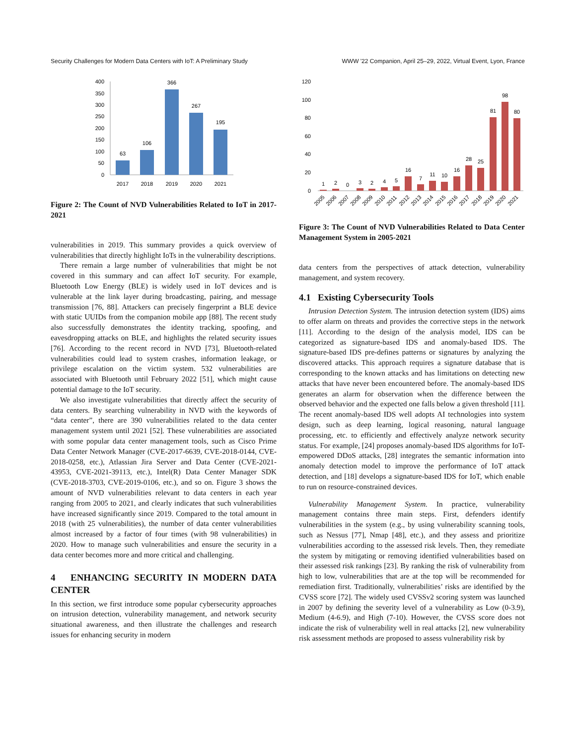Security Challenges for Modern Data Centers with IoT: A Preliminary Study WWW '22 Companion, April 25–29, 2022, Virtual Event, Lyon, France
400
350
300
250
200
150
100
50
0
63
106
366
267
195
2017
2018
2019
2020
2021
Figure 2: The Count of NVD Vulnerabilities Related to IoT in 2017-2021
vulnerabilities in 2019. This summary provides a quick overview of vulnerabilities that directly highlight IoTs in the vulnerability descriptions.
There remain a large number of vulnerabilities that might be not covered in this summary and can affect IoT security. For example, Bluetooth Low Energy (BLE) is widely used in IoT devices and is vulnerable at the link layer during broadcasting, pairing, and message transmission [76, 88]. Attackers can precisely fingerprint a BLE device with static UUIDs from the companion mobile app [88]. The recent study also successfully demonstrates the identity tracking, spoofing, and eavesdropping attacks on BLE, and highlights the related security issues [76]. According to the recent record in NVD [73], Bluetooth-related vulnerabilities could lead to system crashes, information leakage, or privilege escalation on the victim system. 532 vulnerabilities are associated with Bluetooth until February 2022 [51], which might cause potential damage to the IoT security.
We also investigate vulnerabilities that directly affect the security of data centers. By searching vulnerability in NVD with the keywords of “data center”, there are 390 vulnerabilities related to the data center management system until 2021 [52]. These vulnerabilities are associated with some popular data center management tools, such as Cisco Prime Data Center Network Manager (CVE-2017-6639, CVE-2018-0144, CVE-2018-0258, etc.), Atlassian Jira Server and Data Center (CVE-2021-43953, CVE-2021-39113, etc.), Intel(R) Data Center Manager SDK (CVE-2018-3703, CVE-2019-0106, etc.), and so on. Figure 3 shows the amount of NVD vulnerabilities relevant to data centers in each year ranging from 2005 to 2021, and clearly indicates that such vulnerabilities have increased significantly since 2019. Compared to the total amount in 2018 (with 25 vulnerabilities), the number of data center vulnerabilities almost increased by a factor of four times (with 98 vulnerabilities) in 2020. How to manage such vulnerabilities and ensure the security in a data center becomes more and more critical and challenging.
4 ENHANCING SECURITY IN MODERN DATA CENTER
In this section, we first introduce some popular cybersecurity approaches on intrusion detection, vulnerability management, and network security situational awareness, and then illustrate the challenges and research issues for enhancing security in modern
120
100
80
60
40
20
0
1
2
0
3
2
4
5
16
7
11
10
16
28
25
81
98
80
2005
2006
2007
2008
2009
2010
2011
2012
2013
2014
2015
2016
2017
2018
2019
2020
2021
Figure 3: The Count of NVD Vulnerabilities Related to Data Center Management System in 2005-2021
data centers from the perspectives of attack detection, vulnerability management, and system recovery.
4.1 Existing Cybersecurity Tools
Intrusion Detection System. The intrusion detection system (IDS) aims to offer alarm on threats and provides the corrective steps in the network [11]. According to the design of the analysis model, IDS can be categorized as signature-based IDS and anomaly-based IDS. The signature-based IDS pre-defines patterns or signatures by analyzing the discovered attacks. This approach requires a signature database that is corresponding to the known attacks and has limitations on detecting new attacks that have never been encountered before. The anomaly-based IDS generates an alarm for observation when the difference between the observed behavior and the expected one falls below a given threshold [11]. The recent anomaly-based IDS well adopts AI technologies into system design, such as deep learning, logical reasoning, natural language processing, etc. to efficiently and effectively analyze network security status. For example, [24] proposes anomaly-based IDS algorithms for IoT-empowered DDoS attacks, [28] integrates the semantic information into anomaly detection model to improve the performance of IoT attack detection, and [18] develops a signature-based IDS for IoT, which enable to run on resource-constrained devices.
Vulnerability Management System. In practice, vulnerability management contains three main steps. First, defenders identify vulnerabilities in the system (e.g., by using vulnerability scanning tools, such as Nessus [77], Nmap [48], etc.), and they assess and prioritize vulnerabilities according to the assessed risk levels. Then, they remediate the system by mitigating or removing identified vulnerabilities based on their assessed risk rankings [23]. By ranking the risk of vulnerability from high to low, vulnerabilities that are at the top will be recommended for remediation first. Traditionally, vulnerabilities’ risks are identified by the CVSS score [72]. The widely used CVSSv2 scoring system was launched in 2007 by defining the severity level of a vulnerability as Low (0-3.9), Medium (4-6.9), and High (7-10). However, the CVSS score does not indicate the risk of vulnerability well in real attacks [2], new vulnerability risk assessment methods are proposed to assess vulnerability risk by